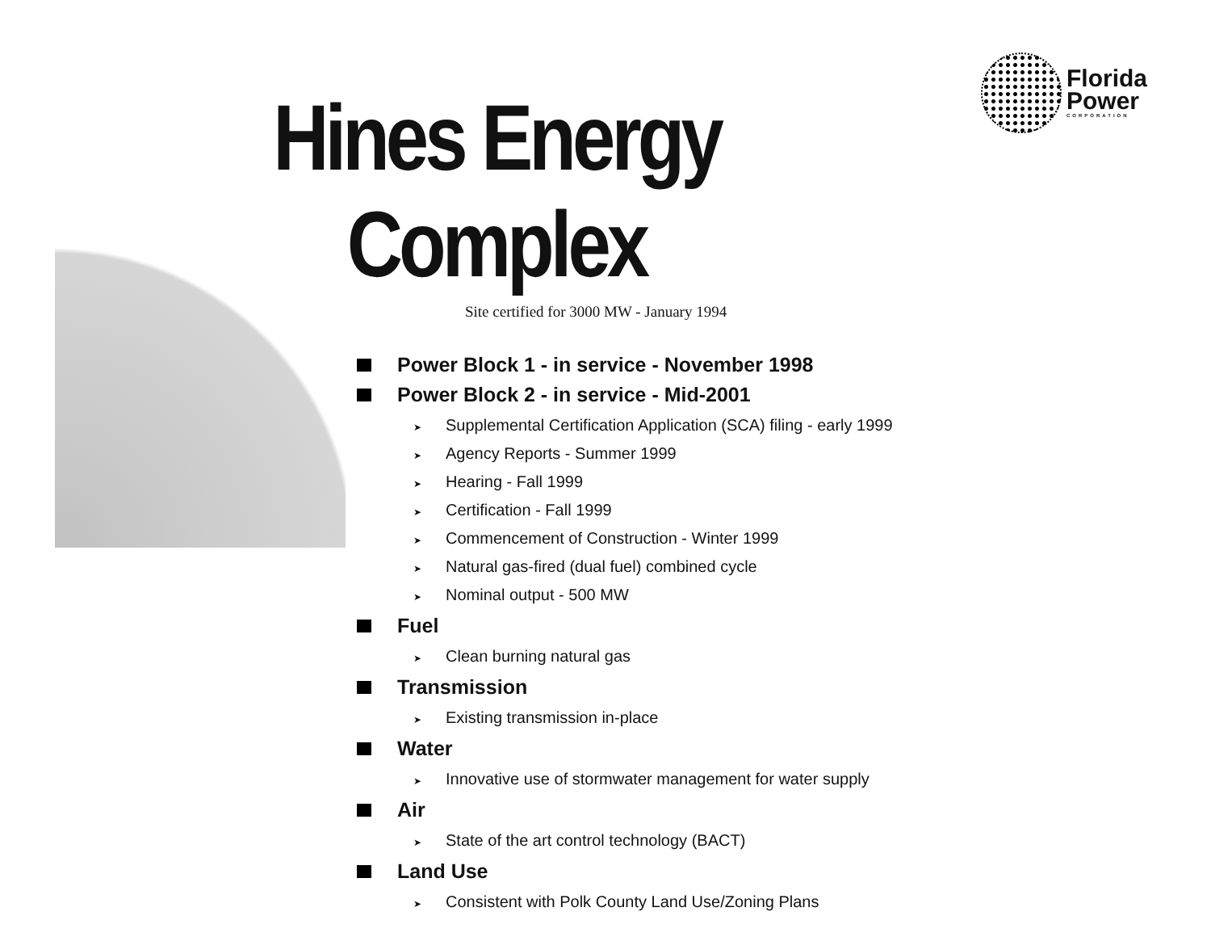Florida
Power
CORPORATION
Hines Energy Complex
Site certified for 3000 MW - January 1994
Power Block 1 - in service - November 1998
Power Block 2 - in service - Mid-2001
➤ Supplemental Certification Application (SCA) filing - early 1999
➤ Agency Reports - Summer 1999
➤ Hearing - Fall 1999
➤ Certification - Fall 1999
➤ Commencement of Construction - Winter 1999
➤ Natural gas-fired (dual fuel) combined cycle
➤ Nominal output - 500 MW
Fuel
➤ Clean burning natural gas
Transmission
➤ Existing transmission in-place
Water
➤ Innovative use of stormwater management for water supply
Air
➤ State of the art control technology (BACT)
Land Use
➤ Consistent with Polk County Land Use/Zoning Plans